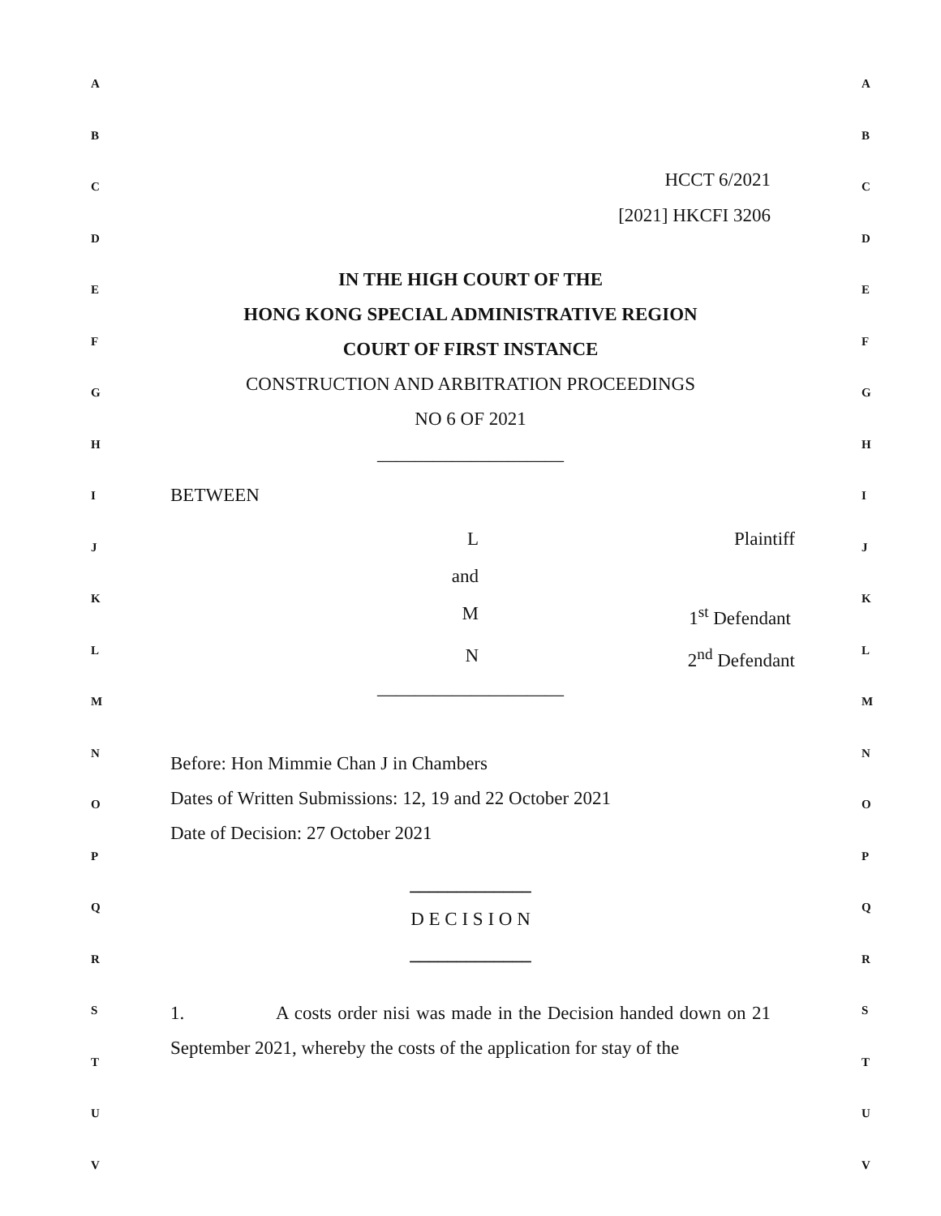A
B
C
D
E
F
G
H
I
J
K
L
M
N
O
P
Q
R
S
T
U
V
HCCT 6/2021
[2021] HKCFI 3206
IN THE HIGH COURT OF THE
HONG KONG SPECIAL ADMINISTRATIVE REGION
COURT OF FIRST INSTANCE
CONSTRUCTION AND ARBITRATION PROCEEDINGS
NO 6 OF 2021
____________________
BETWEEN
L Plaintiff
and
M 1<sup>st</sup> Defendant
N 2<sup>nd</sup> Defendant
____________________
Before: Hon Mimmie Chan J in Chambers
Dates of Written Submissions: 12, 19 and 22 October 2021
Date of Decision: 27 October 2021
_____________
D E C I S I O N
_____________
1. A costs order nisi was made in the Decision handed down on 21 September 2021, whereby the costs of the application for stay of the
A
B
C
D
E
F
G
H
I
J
K
L
M
N
O
P
Q
R
S
T
U
V